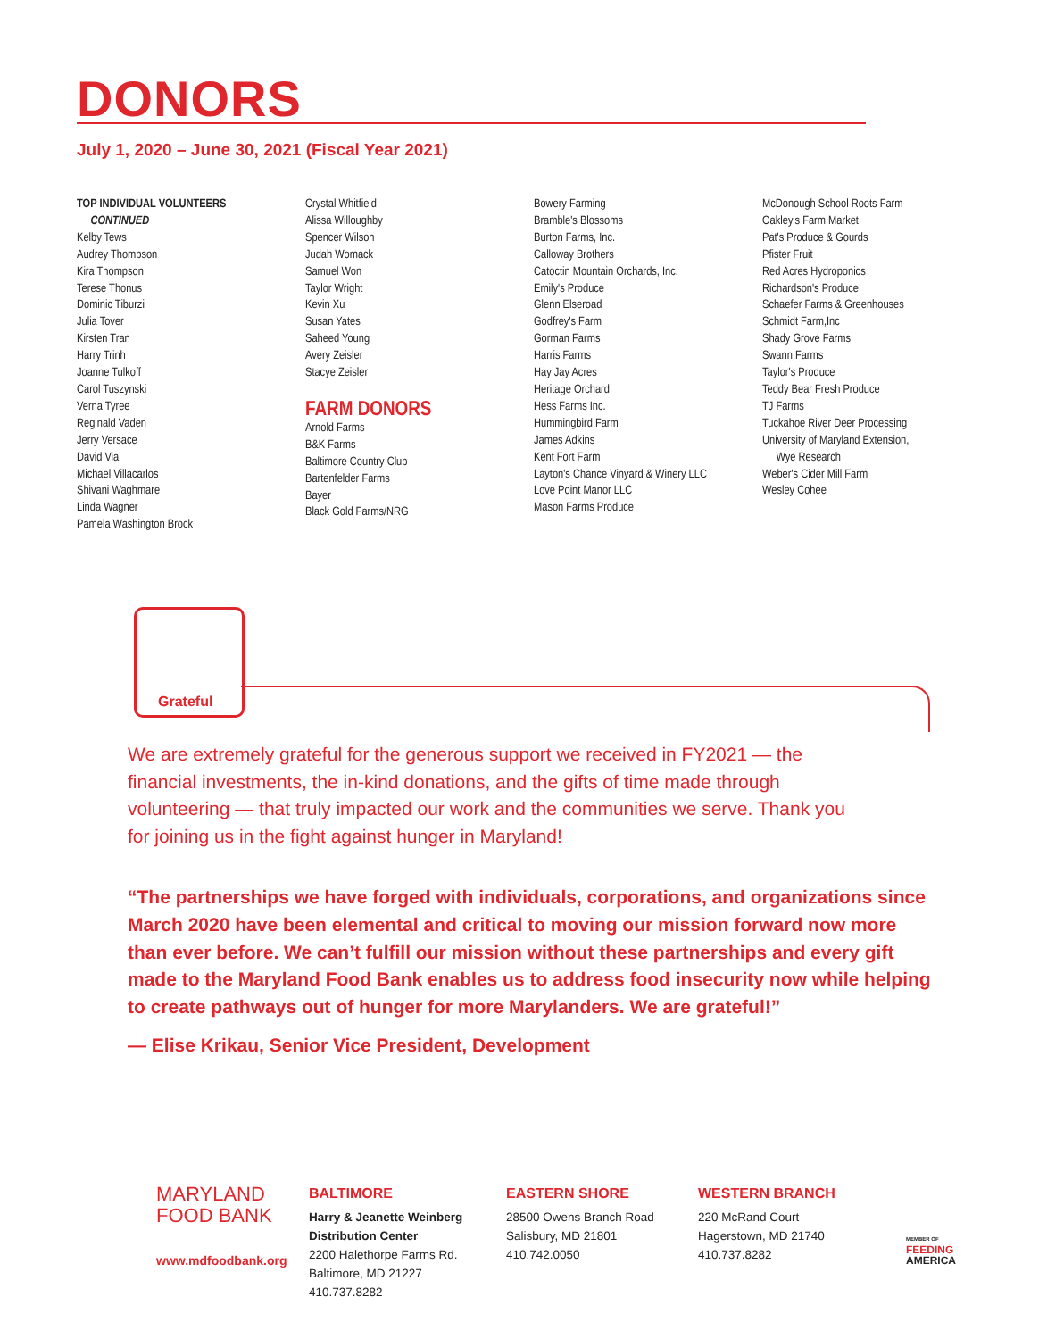DONORS
July 1, 2020 – June 30, 2021 (Fiscal Year 2021)
TOP INDIVIDUAL VOLUNTEERS
CONTINUED
Kelby Tews
Audrey Thompson
Kira Thompson
Terese Thonus
Dominic Tiburzi
Julia Tover
Kirsten Tran
Harry Trinh
Joanne Tulkoff
Carol Tuszynski
Verna Tyree
Reginald Vaden
Jerry Versace
David Via
Michael Villacarlos
Shivani Waghmare
Linda Wagner
Pamela Washington Brock
Crystal Whitfield
Alissa Willoughby
Spencer Wilson
Judah Womack
Samuel Won
Taylor Wright
Kevin Xu
Susan Yates
Saheed Young
Avery Zeisler
Stacye Zeisler
FARM DONORS
Arnold Farms
B&K Farms
Baltimore Country Club
Bartenfelder Farms
Bayer
Black Gold Farms/NRG
Bowery Farming
Bramble's Blossoms
Burton Farms, Inc.
Calloway Brothers
Catoctin Mountain Orchards, Inc.
Emily's Produce
Glenn Elseroad
Godfrey's Farm
Gorman Farms
Harris Farms
Hay Jay Acres
Heritage Orchard
Hess Farms Inc.
Hummingbird Farm
James Adkins
Kent Fort Farm
Layton's Chance Vinyard & Winery LLC
Love Point Manor LLC
Mason Farms Produce
McDonough School Roots Farm
Oakley's Farm Market
Pat's Produce & Gourds
Pfister Fruit
Red Acres Hydroponics
Richardson's Produce
Schaefer Farms & Greenhouses
Schmidt Farm,Inc
Shady Grove Farms
Swann Farms
Taylor's Produce
Teddy Bear Fresh Produce
TJ Farms
Tuckahoe River Deer Processing
University of Maryland Extension,
Wye Research
Weber's Cider Mill Farm
Wesley Cohee
Grateful
We are extremely grateful for the generous support we received in FY2021 — the financial investments, the in-kind donations, and the gifts of time made through volunteering — that truly impacted our work and the communities we serve. Thank you for joining us in the fight against hunger in Maryland!
“The partnerships we have forged with individuals, corporations, and organizations since March 2020 have been elemental and critical to moving our mission forward now more than ever before. We can’t fulfill our mission without these partnerships and every gift made to the Maryland Food Bank enables us to address food insecurity now while helping to create pathways out of hunger for more Marylanders. We are grateful!”
— Elise Krikau, Senior Vice President, Development
MARYLAND
FOOD BANK
www.mdfoodbank.org
BALTIMORE
Harry & Jeanette Weinberg
Distribution Center
2200 Halethorpe Farms Rd.
Baltimore, MD 21227
410.737.8282
EASTERN SHORE
28500 Owens Branch Road
Salisbury, MD 21801
410.742.0050
WESTERN BRANCH
220 McRand Court
Hagerstown, MD 21740
410.737.8282
MEMBER OF
FEEDING
AMERICA